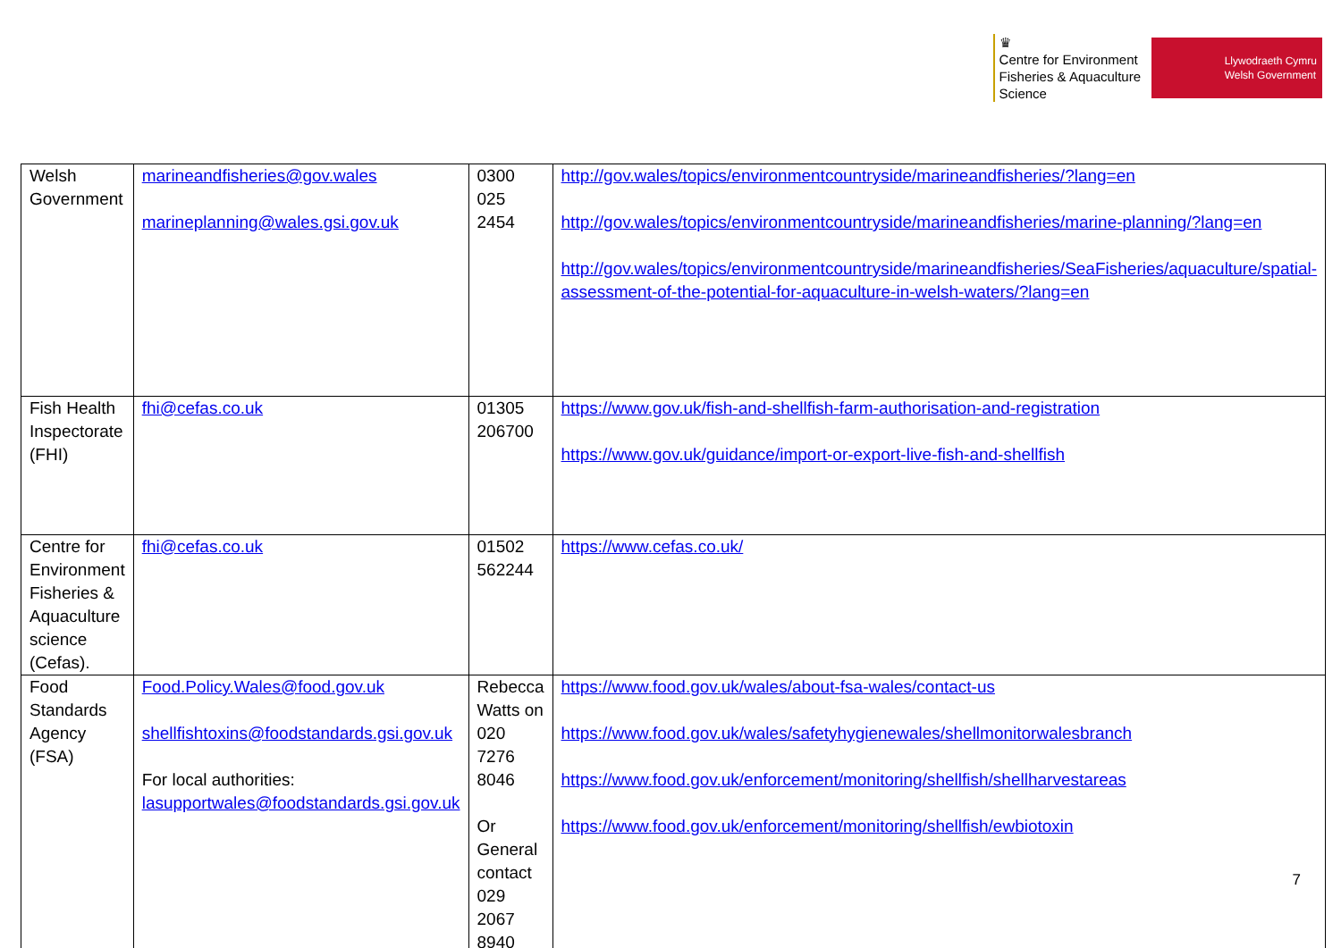♛
Centre for Environment
Fisheries & Aquaculture
Science
Llywodraeth Cymru
Welsh Government
| Welsh Government | marineandfisheries@gov.wales marineplanning@wales.gsi.gov.uk | 0300 025 2454 | http://gov.wales/topics/environmentcountryside/marineandfisheries/?lang=en http://gov.wales/topics/environmentcountryside/marineandfisheries/marine-planning/?lang=en http://gov.wales/topics/environmentcountryside/marineandfisheries/SeaFisheries/aquaculture/spatial-assessment-of-the-potential-for-aquaculture-in-welsh-waters/?lang=en |
| Fish Health Inspectorate (FHI) | fhi@cefas.co.uk | 01305 206700 | https://www.gov.uk/fish-and-shellfish-farm-authorisation-and-registration https://www.gov.uk/guidance/import-or-export-live-fish-and-shellfish |
| Centre for Environment Fisheries & Aquaculture science (Cefas). | fhi@cefas.co.uk | 01502 562244 | https://www.cefas.co.uk/ |
| Food Standards Agency (FSA) | Food.Policy.Wales@food.gov.uk shellfishtoxins@foodstandards.gsi.gov.uk For local authorities: lasupportwales@foodstandards.gsi.gov.uk | Rebecca Watts on 020 7276 8046 Or General contact 029 2067 8940 | https://www.food.gov.uk/wales/about-fsa-wales/contact-us https://www.food.gov.uk/wales/safetyhygienewales/shellmonitorwalesbranch https://www.food.gov.uk/enforcement/monitoring/shellfish/shellharvestareas https://www.food.gov.uk/enforcement/monitoring/shellfish/ewbiotoxin |
7